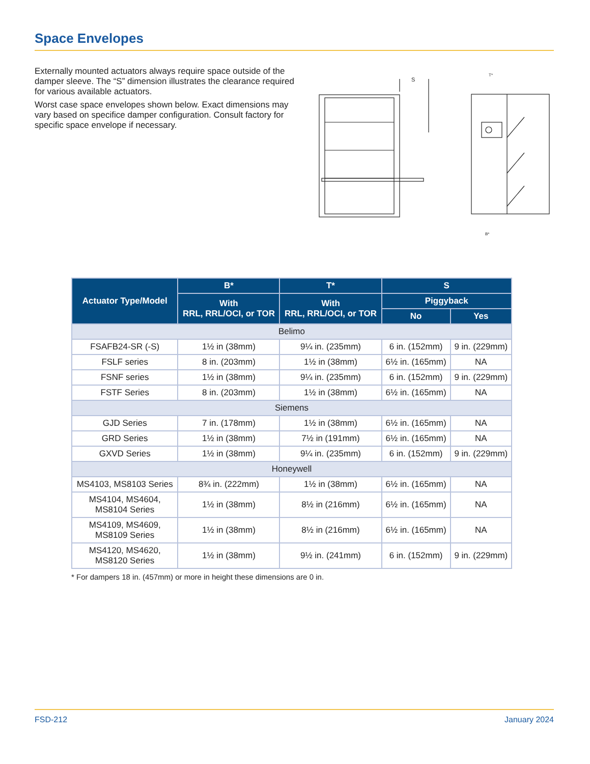Space Envelopes
Externally mounted actuators always require space outside of the damper sleeve. The “S” dimension illustrates the clearance required for various available actuators.
Worst case space envelopes shown below. Exact dimensions may vary based on specifice damper configuration. Consult factory for specific space envelope if necessary.
S
T*
B*
| Actuator Type/Model | B* | T* | S | |
| --- | --- | --- | --- | --- |
| | With RRL, RRL/OCI, or TOR | With RRL, RRL/OCI, or TOR | Piggyback | |
| | | | No | Yes |
| Belimo | | | | |
| FSAFB24-SR (-S) | 1½ in (38mm) | 9¼ in. (235mm) | 6 in. (152mm) | 9 in. (229mm) |
| FSLF series | 8 in. (203mm) | 1½ in (38mm) | 6½ in. (165mm) | NA |
| FSNF series | 1½ in (38mm) | 9¼ in. (235mm) | 6 in. (152mm) | 9 in. (229mm) |
| FSTF Series | 8 in. (203mm) | 1½ in (38mm) | 6½ in. (165mm) | NA |
| Siemens | | | | |
| GJD Series | 7 in. (178mm) | 1½ in (38mm) | 6½ in. (165mm) | NA |
| GRD Series | 1½ in (38mm) | 7½ in (191mm) | 6½ in. (165mm) | NA |
| GXVD Series | 1½ in (38mm) | 9¼ in. (235mm) | 6 in. (152mm) | 9 in. (229mm) |
| Honeywell | | | | |
| MS4103, MS8103 Series | 8¾ in. (222mm) | 1½ in (38mm) | 6½ in. (165mm) | NA |
| MS4104, MS4604, MS8104 Series | 1½ in (38mm) | 8½ in (216mm) | 6½ in. (165mm) | NA |
| MS4109, MS4609, MS8109 Series | 1½ in (38mm) | 8½ in (216mm) | 6½ in. (165mm) | NA |
| MS4120, MS4620, MS8120 Series | 1½ in (38mm) | 9½ in. (241mm) | 6 in. (152mm) | 9 in. (229mm) |
* For dampers 18 in. (457mm) or more in height these dimensions are 0 in.
FSD-212 January 2024